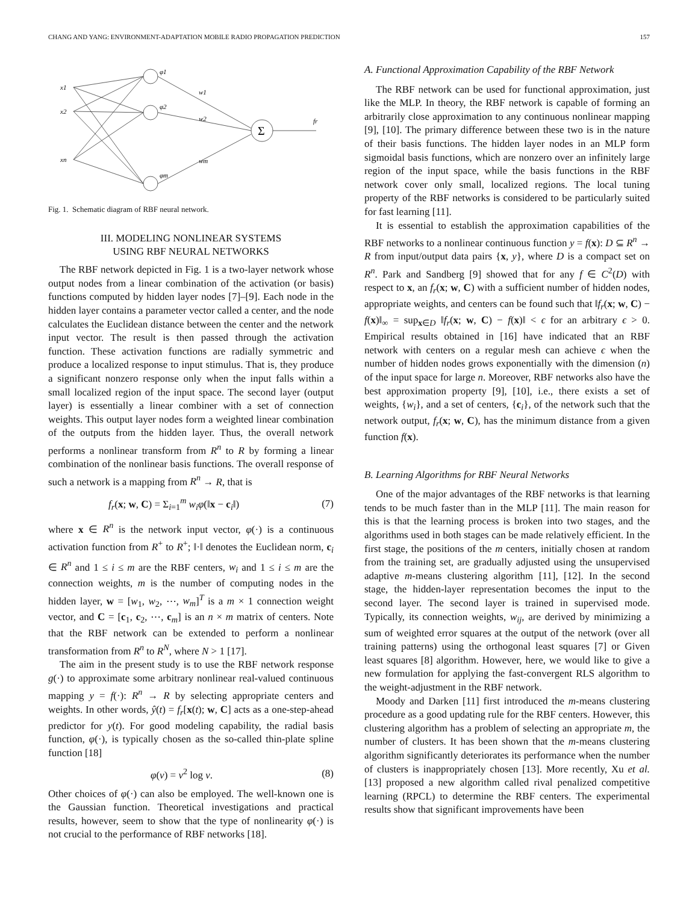CHANG AND YANG: ENVIRONMENT-ADAPTATION MOBILE RADIO PROPAGATION PREDICTION 157
x1
x2
xn
φ1
φ2
φm
w1
w2
wm
Σ
fr
Fig. 1. Schematic diagram of RBF neural network.
III. MODELING NONLINEAR SYSTEMS
USING RBF NEURAL NETWORKS
The RBF network depicted in Fig. 1 is a two-layer network whose output nodes from a linear combination of the activation (or basis) functions computed by hidden layer nodes [7]–[9]. Each node in the hidden layer contains a parameter vector called a center, and the node calculates the Euclidean distance between the center and the network input vector. The result is then passed through the activation function. These activation functions are radially symmetric and produce a localized response to input stimulus. That is, they produce a significant nonzero response only when the input falls within a small localized region of the input space. The second layer (output layer) is essentially a linear combiner with a set of connection weights. This output layer nodes form a weighted linear combination of the outputs from the hidden layer. Thus, the overall network performs a nonlinear transform from R<sup>n</sup> to R by forming a linear combination of the nonlinear basis functions. The overall response of such a network is a mapping from R<sup>n</sup> → R, that is
f<sub>r</sub>(x; w, C) = Σ<sub>i=1</sub><sup>m</sup> w<sub>i</sub>φ(‖x − c<sub>i</sub>‖) (7)
where x ∈ R<sup>n</sup> is the network input vector, φ(·) is a continuous activation function from R<sup>+</sup> to R<sup>+</sup>; ‖·‖ denotes the Euclidean norm, c<sub>i</sub> ∈ R<sup>n</sup> and 1 ≤ i ≤ m are the RBF centers, w<sub>i</sub> and 1 ≤ i ≤ m are the connection weights, m is the number of computing nodes in the hidden layer, w = [w<sub>1</sub>, w<sub>2</sub>, ⋯, w<sub>m</sub>]<sup>T</sup> is a m × 1 connection weight vector, and C = [c<sub>1</sub>, c<sub>2</sub>, ⋯, c<sub>m</sub>] is an n × m matrix of centers. Note that the RBF network can be extended to perform a nonlinear transformation from R<sup>n</sup> to R<sup>N</sup>, where N > 1 [17].
The aim in the present study is to use the RBF network response g(·) to approximate some arbitrary nonlinear real-valued continuous mapping y = f(·): R<sup>n</sup> → R by selecting appropriate centers and weights. In other words, ŷ(t) = f<sub>r</sub>[x(t); w, C] acts as a one-step-ahead predictor for y(t). For good modeling capability, the radial basis function, φ(·), is typically chosen as the so-called thin-plate spline function [18]
φ(ν) = ν<sup>2</sup> log ν. (8)
Other choices of φ(·) can also be employed. The well-known one is the Gaussian function. Theoretical investigations and practical results, however, seem to show that the type of nonlinearity φ(·) is not crucial to the performance of RBF networks [18].
A. Functional Approximation Capability of the RBF Network
The RBF network can be used for functional approximation, just like the MLP. In theory, the RBF network is capable of forming an arbitrarily close approximation to any continuous nonlinear mapping [9], [10]. The primary difference between these two is in the nature of their basis functions. The hidden layer nodes in an MLP form sigmoidal basis functions, which are nonzero over an infinitely large region of the input space, while the basis functions in the RBF network cover only small, localized regions. The local tuning property of the RBF networks is considered to be particularly suited for fast learning [11].
It is essential to establish the approximation capabilities of the RBF networks to a nonlinear continuous function y = f(x): D ⊆ R<sup>n</sup> → R from input/output data pairs {x, y}, where D is a compact set on R<sup>n</sup>. Park and Sandberg [9] showed that for any f ∈ C<sup>2</sup>(D) with respect to x, an f<sub>r</sub>(x; w, C) with a sufficient number of hidden nodes, appropriate weights, and centers can be found such that ‖f<sub>r</sub>(x; w, C) − f(x)‖<sub>∞</sub> = sup<sub>x∈D</sub> ‖f<sub>r</sub>(x; w, C) − f(x)‖ < ϵ for an arbitrary ϵ > 0. Empirical results obtained in [16] have indicated that an RBF network with centers on a regular mesh can achieve ϵ when the number of hidden nodes grows exponentially with the dimension (n) of the input space for large n. Moreover, RBF networks also have the best approximation property [9], [10], i.e., there exists a set of weights, {w<sub>i</sub>}, and a set of centers, {c<sub>i</sub>}, of the network such that the network output, f<sub>r</sub>(x; w, C), has the minimum distance from a given function f(x).
B. Learning Algorithms for RBF Neural Networks
One of the major advantages of the RBF networks is that learning tends to be much faster than in the MLP [11]. The main reason for this is that the learning process is broken into two stages, and the algorithms used in both stages can be made relatively efficient. In the first stage, the positions of the m centers, initially chosen at random from the training set, are gradually adjusted using the unsupervised adaptive m-means clustering algorithm [11], [12]. In the second stage, the hidden-layer representation becomes the input to the second layer. The second layer is trained in supervised mode. Typically, its connection weights, w<sub>ij</sub>, are derived by minimizing a sum of weighted error squares at the output of the network (over all training patterns) using the orthogonal least squares [7] or Given least squares [8] algorithm. However, here, we would like to give a new formulation for applying the fast-convergent RLS algorithm to the weight-adjustment in the RBF network.
Moody and Darken [11] first introduced the m-means clustering procedure as a good updating rule for the RBF centers. However, this clustering algorithm has a problem of selecting an appropriate m, the number of clusters. It has been shown that the m-means clustering algorithm significantly deteriorates its performance when the number of clusters is inappropriately chosen [13]. More recently, Xu et al. [13] proposed a new algorithm called rival penalized competitive learning (RPCL) to determine the RBF centers. The experimental results show that significant improvements have been